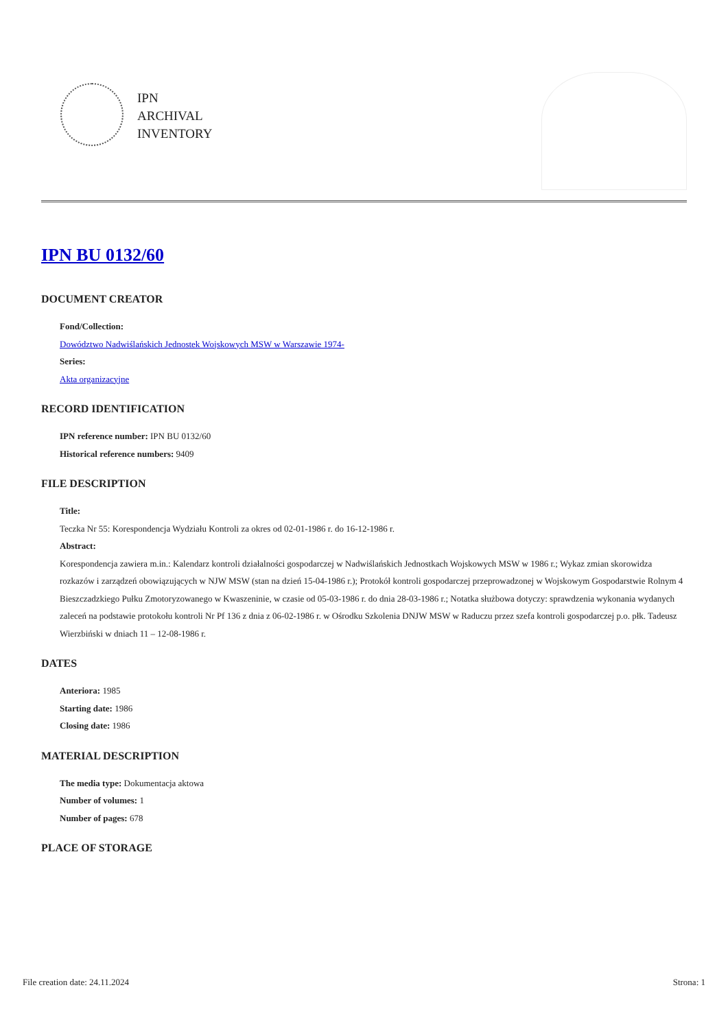IPN
ARCHIVAL
INVENTORY
IPN BU 0132/60
DOCUMENT CREATOR
Fond/Collection:
Dowództwo Nadwiślańskich Jednostek Wojskowych MSW w Warszawie 1974-
Series:
Akta organizacyjne
RECORD IDENTIFICATION
IPN reference number: IPN BU 0132/60
Historical reference numbers: 9409
FILE DESCRIPTION
Title:
Teczka Nr 55: Korespondencja Wydziału Kontroli za okres od 02-01-1986 r. do 16-12-1986 r.
Abstract:
Korespondencja zawiera m.in.: Kalendarz kontroli działalności gospodarczej w Nadwiślańskich Jednostkach Wojskowych MSW w 1986 r.; Wykaz zmian skorowidza rozkazów i zarządzeń obowiązujących w NJW MSW (stan na dzień 15-04-1986 r.); Protokół kontroli gospodarczej przeprowadzonej w Wojskowym Gospodarstwie Rolnym 4 Bieszczadzkiego Pułku Zmotoryzowanego w Kwaszeninie, w czasie od 05-03-1986 r. do dnia 28-03-1986 r.; Notatka służbowa dotyczy: sprawdzenia wykonania wydanych zaleceń na podstawie protokołu kontroli Nr Pf 136 z dnia z 06-02-1986 r. w Ośrodku Szkolenia DNJW MSW w Raduczu przez szefa kontroli gospodarczej p.o. płk. Tadeusz Wierzbiński w dniach 11 – 12-08-1986 r.
DATES
Anteriora: 1985
Starting date: 1986
Closing date: 1986
MATERIAL DESCRIPTION
The media type: Dokumentacja aktowa
Number of volumes: 1
Number of pages: 678
PLACE OF STORAGE
File creation date: 24.11.2024 Strona: 1